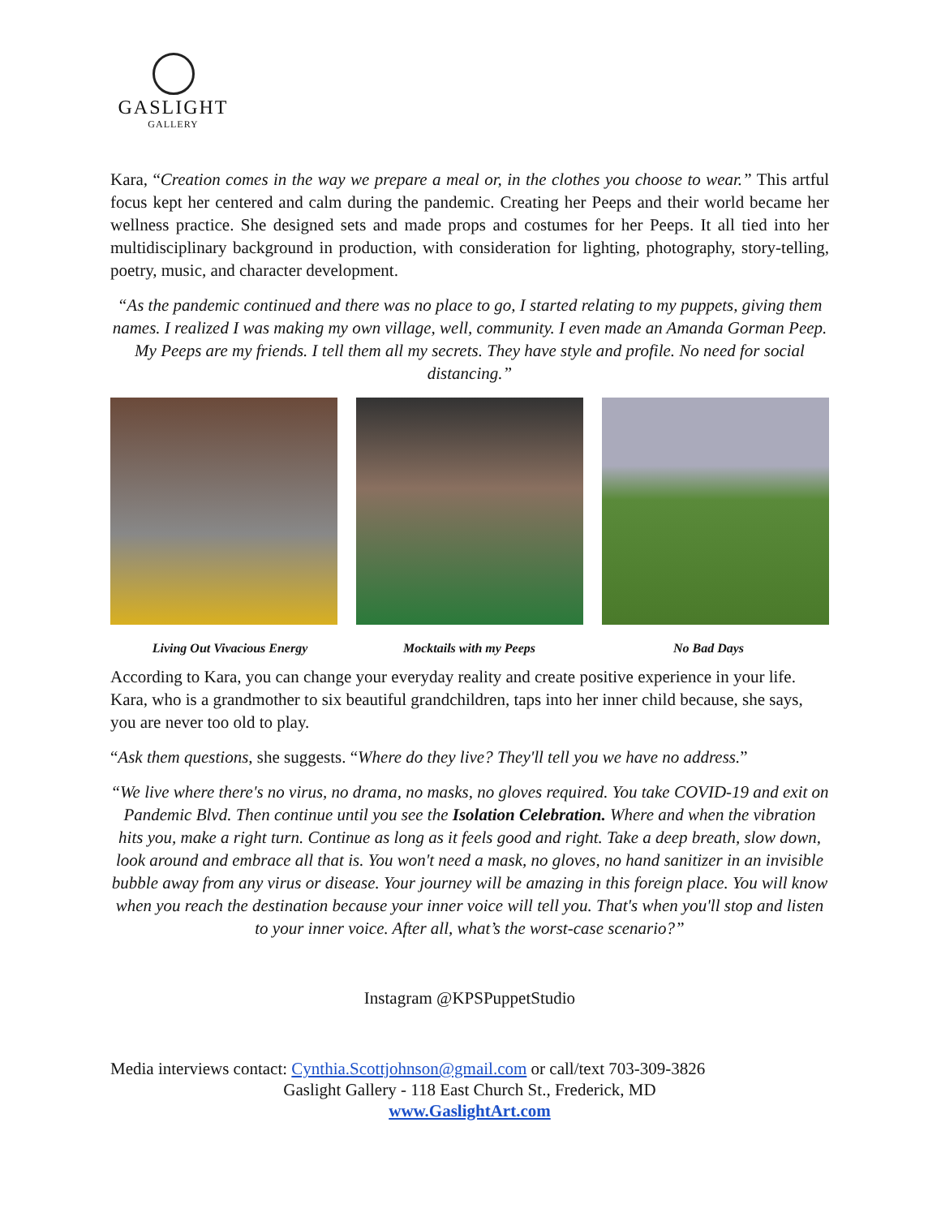GASLIGHT
GALLERY
Kara, “Creation comes in the way we prepare a meal or, in the clothes you choose to wear.” This artful focus kept her centered and calm during the pandemic. Creating her Peeps and their world became her wellness practice. She designed sets and made props and costumes for her Peeps. It all tied into her multidisciplinary background in production, with consideration for lighting, photography, story-telling, poetry, music, and character development.
“As the pandemic continued and there was no place to go, I started relating to my puppets, giving them names. I realized I was making my own village, well, community. I even made an Amanda Gorman Peep. My Peeps are my friends. I tell them all my secrets. They have style and profile. No need for social distancing.”
Living Out Vivacious Energy Mocktails with my Peeps No Bad Days
According to Kara, you can change your everyday reality and create positive experience in your life. Kara, who is a grandmother to six beautiful grandchildren, taps into her inner child because, she says, you are never too old to play.
“Ask them questions, she suggests. “Where do they live? They'll tell you we have no address.”
“We live where there's no virus, no drama, no masks, no gloves required. You take COVID-19 and exit on Pandemic Blvd. Then continue until you see the Isolation Celebration. Where and when the vibration hits you, make a right turn. Continue as long as it feels good and right. Take a deep breath, slow down, look around and embrace all that is. You won't need a mask, no gloves, no hand sanitizer in an invisible bubble away from any virus or disease. Your journey will be amazing in this foreign place. You will know when you reach the destination because your inner voice will tell you. That's when you'll stop and listen to your inner voice. After all, what’s the worst-case scenario?”
Instagram @KPSPuppetStudio
Media interviews contact: Cynthia.Scottjohnson@gmail.com or call/text 703-309-3826
Gaslight Gallery - 118 East Church St., Frederick, MD
www.GaslightArt.com